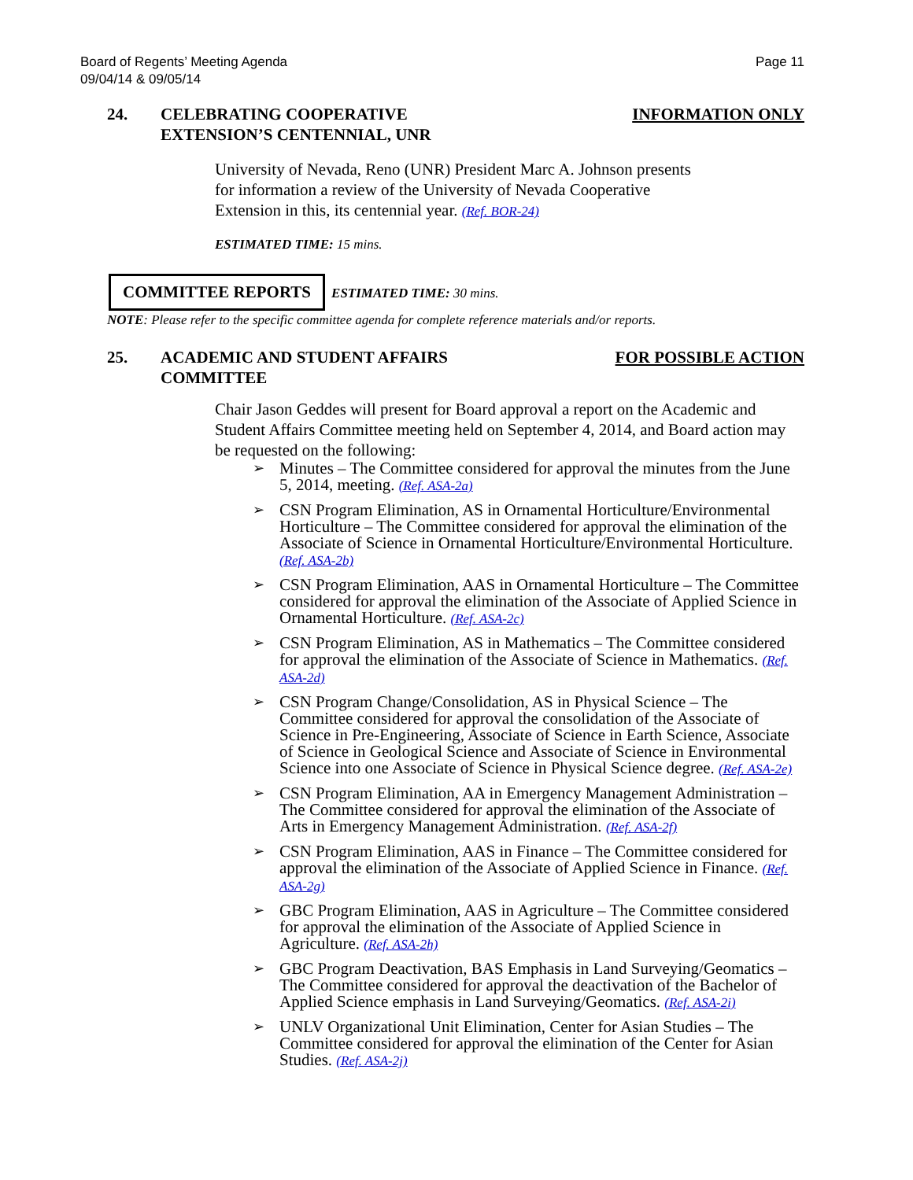Board of Regents’ Meeting Agenda
09/04/14 & 09/05/14
Page 11
24. CELEBRATING COOPERATIVE
EXTENSION’S CENTENNIAL, UNR
INFORMATION ONLY
University of Nevada, Reno (UNR) President Marc A. Johnson presents
for information a review of the University of Nevada Cooperative
Extension in this, its centennial year. (Ref. BOR-24)
ESTIMATED TIME: 15 mins.
COMMITTEE REPORTS ESTIMATED TIME: 30 mins.
NOTE: Please refer to the specific committee agenda for complete reference materials and/or reports.
25. ACADEMIC AND STUDENT AFFAIRS
COMMITTEE
FOR POSSIBLE ACTION
Chair Jason Geddes will present for Board approval a report on the Academic and Student Affairs Committee meeting held on September 4, 2014, and Board action may be requested on the following:
➢ Minutes – The Committee considered for approval the minutes from the June 5, 2014, meeting. (Ref. ASA-2a)
➢ CSN Program Elimination, AS in Ornamental Horticulture/Environmental Horticulture – The Committee considered for approval the elimination of the Associate of Science in Ornamental Horticulture/Environmental Horticulture. (Ref. ASA-2b)
➢ CSN Program Elimination, AAS in Ornamental Horticulture – The Committee considered for approval the elimination of the Associate of Applied Science in Ornamental Horticulture. (Ref. ASA-2c)
➢ CSN Program Elimination, AS in Mathematics – The Committee considered for approval the elimination of the Associate of Science in Mathematics. (Ref. ASA-2d)
➢ CSN Program Change/Consolidation, AS in Physical Science – The Committee considered for approval the consolidation of the Associate of Science in Pre-Engineering, Associate of Science in Earth Science, Associate of Science in Geological Science and Associate of Science in Environmental Science into one Associate of Science in Physical Science degree. (Ref. ASA-2e)
➢ CSN Program Elimination, AA in Emergency Management Administration – The Committee considered for approval the elimination of the Associate of Arts in Emergency Management Administration. (Ref. ASA-2f)
➢ CSN Program Elimination, AAS in Finance – The Committee considered for approval the elimination of the Associate of Applied Science in Finance. (Ref. ASA-2g)
➢ GBC Program Elimination, AAS in Agriculture – The Committee considered for approval the elimination of the Associate of Applied Science in Agriculture. (Ref. ASA-2h)
➢ GBC Program Deactivation, BAS Emphasis in Land Surveying/Geomatics – The Committee considered for approval the deactivation of the Bachelor of Applied Science emphasis in Land Surveying/Geomatics. (Ref. ASA-2i)
➢ UNLV Organizational Unit Elimination, Center for Asian Studies – The Committee considered for approval the elimination of the Center for Asian Studies. (Ref. ASA-2j)